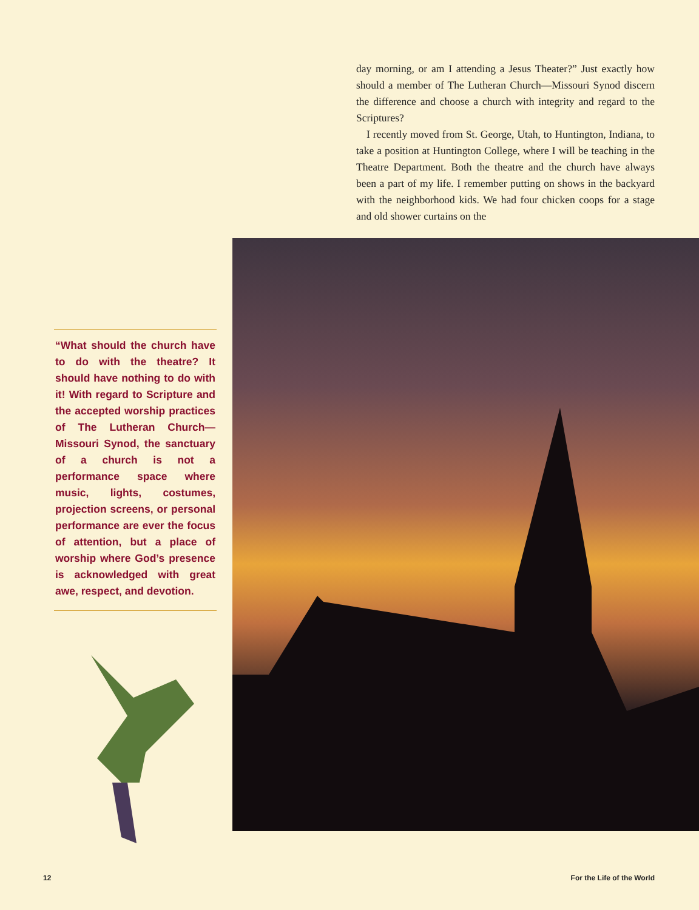day morning, or am I attending a Jesus Theater?” Just exactly how should a member of The Lutheran Church—Missouri Synod discern the difference and choose a church with integrity and regard to the Scriptures?
I recently moved from St. George, Utah, to Huntington, Indiana, to take a position at Huntington College, where I will be teaching in the Theatre Department. Both the theatre and the church have always been a part of my life. I remember putting on shows in the backyard with the neighborhood kids. We had four chicken coops for a stage and old shower curtains on the
“What should the church have to do with the theatre? It should have nothing to do with it! With regard to Scripture and the accepted worship practices of The Lutheran Church—Missouri Synod, the sanctuary of a church is not a performance space where music, lights, costumes, projection screens, or personal performance are ever the focus of attention, but a place of worship where God’s presence is acknowledged with great awe, respect, and devotion.
12 For the Life of the World